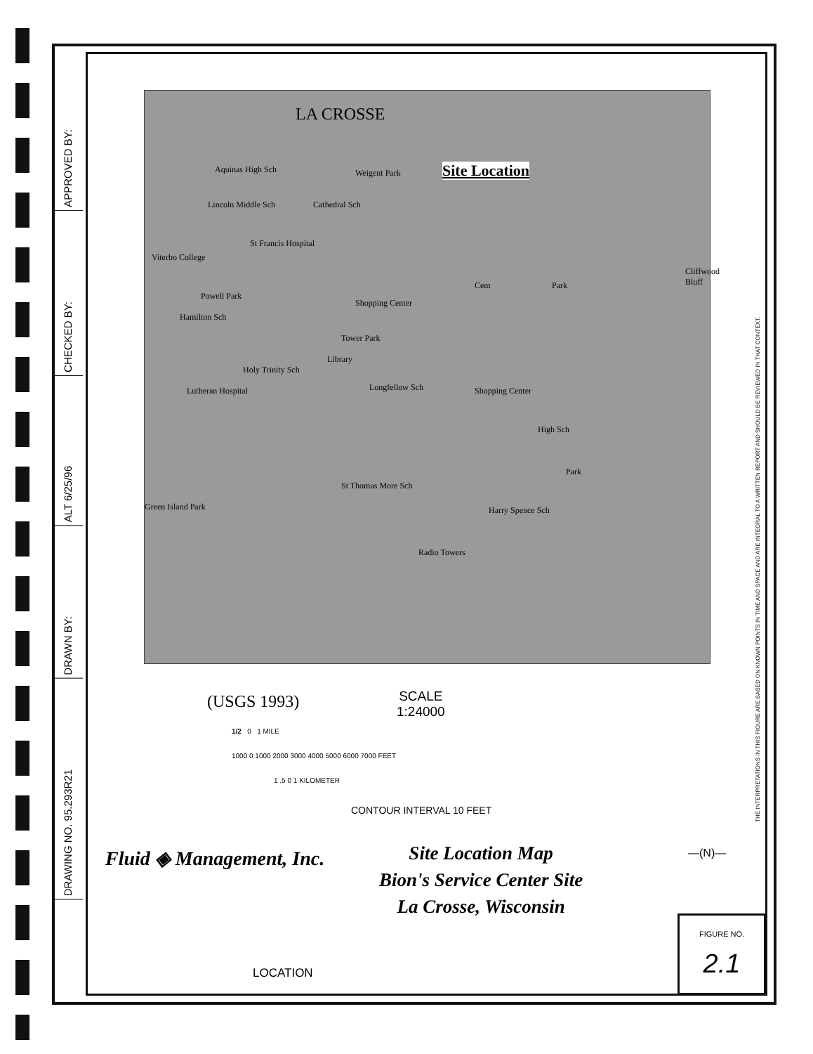DRAWING NO. 95.293R21
DRAWN BY:
ALT 6/25/96
CHECKED BY:
APPROVED BY:
LA CROSSE
Aquinas High Sch Weigent Park
Lincoln Middle Sch Cathedral Sch
Viterbo College
St Francis Hospital
Powell Park
Shopping Center
Hamilton Sch
Tower Park
Library
Holy Trinity Sch
Longfellow Sch Lutheran Hospital Shopping Center
High Sch
St Thomas More Sch
Harry Spence Sch Green Island Park
Cem Park
Cliffwood Bluff
Radio Towers
Park
Site Location
(USGS 1993)
SCALE
1:24000
1/2 0 1 MILE
1000 0 1000 2000 3000 4000 5000 6000 7000 FEET
1 .5 0 1 KILOMETER
CONTOUR INTERVAL 10 FEET
Fluid ◈ Management, Inc. —(N)—
Site Location Map
Bion's Service Center Site
La Crosse, Wisconsin
LOCATION
FIGURE NO.
2.1
THE INTERPRETATIONS IN THIS FIGURE ARE BASED ON KNOWN POINTS IN TIME AND SPACE AND ARE INTEGRAL TO A WRITTEN REPORT AND SHOULD BE REVIEWED IN THAT CONTEXT.